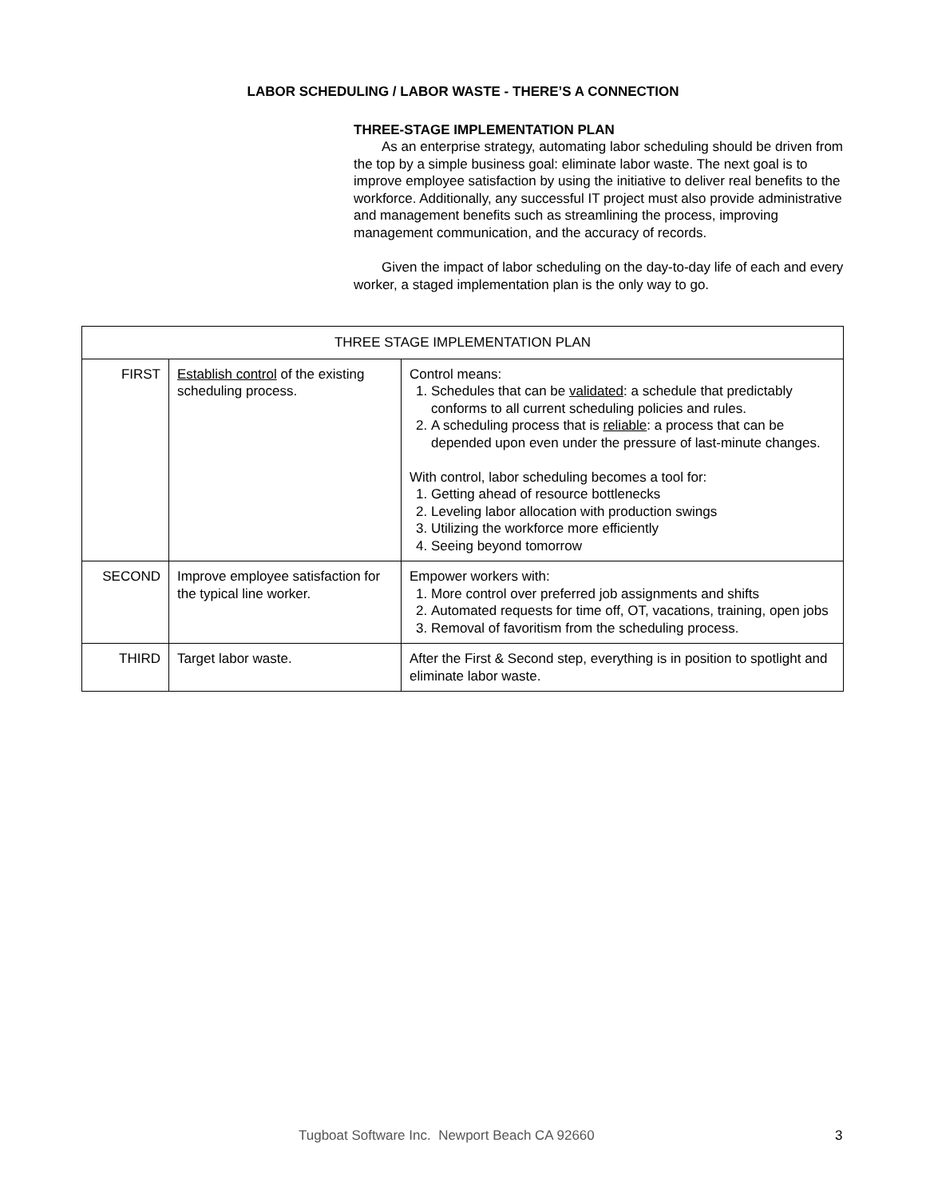LABOR SCHEDULING / LABOR WASTE - THERE’S A CONNECTION
THREE-STAGE IMPLEMENTATION PLAN
As an enterprise strategy, automating labor scheduling should be driven from the top by a simple business goal: eliminate labor waste. The next goal is to improve employee satisfaction by using the initiative to deliver real benefits to the workforce. Additionally, any successful IT project must also provide administrative and management benefits such as streamlining the process, improving management communication, and the accuracy of records.
Given the impact of labor scheduling on the day-to-day life of each and every worker, a staged implementation plan is the only way to go.
| THREE STAGE IMPLEMENTATION PLAN | | |
| --- | --- | --- |
| FIRST | Establish control of the existing scheduling process. | Control means: 1. Schedules that can be validated : a schedule that predictably conforms to all current scheduling policies and rules. 2. A scheduling process that is reliable : a process that can be depended upon even under the pressure of last-minute changes. With control, labor scheduling becomes a tool for: 1. Getting ahead of resource bottlenecks 2. Leveling labor allocation with production swings 3. Utilizing the workforce more efficiently 4. Seeing beyond tomorrow |
| SECOND | Improve employee satisfaction for the typical line worker. | Empower workers with: 1. More control over preferred job assignments and shifts 2. Automated requests for time off, OT, vacations, training, open jobs 3. Removal of favoritism from the scheduling process. |
| THIRD | Target labor waste. | After the First & Second step, everything is in position to spotlight and eliminate labor waste. |
Tugboat Software Inc. Newport Beach CA 92660 3